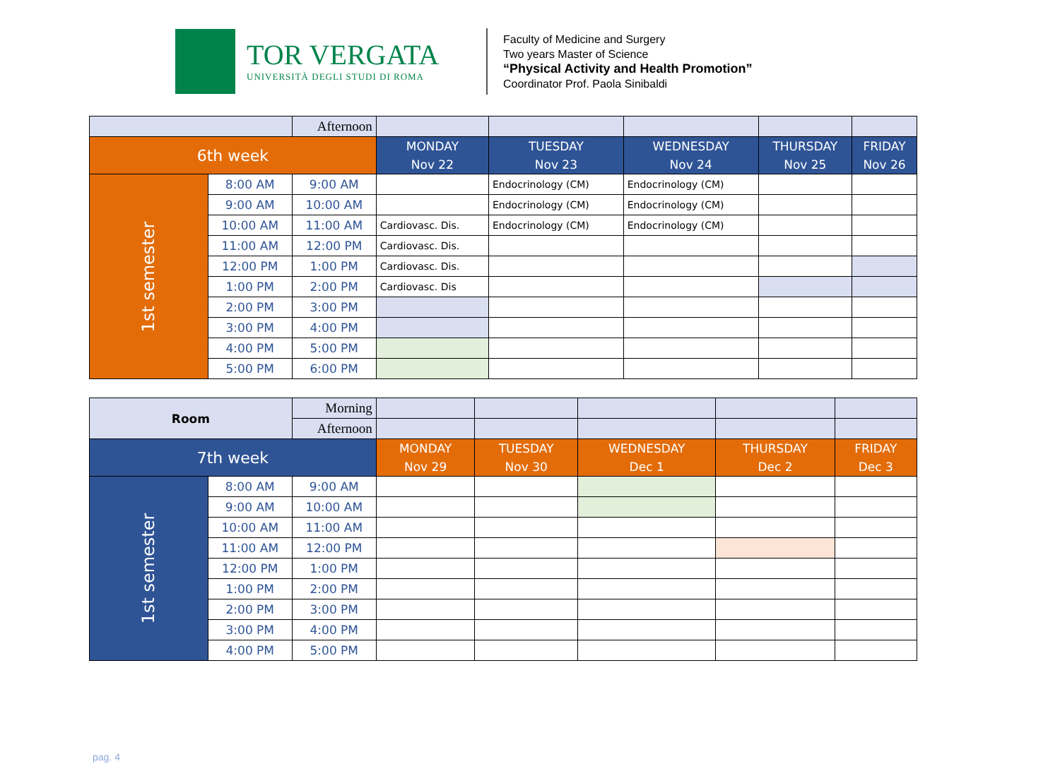TOR VERGATA
UNIVERSITÀ DEGLI STUDI DI ROMA
Faculty of Medicine and Surgery
Two years Master of Science
“Physical Activity and Health Promotion”
Coordinator Prof. Paola Sinibaldi
| | | Afternoon | | | | | |
| 6th week | | | MONDAY Nov 22 | TUESDAY Nov 23 | WEDNESDAY Nov 24 | THURSDAY Nov 25 | FRIDAY Nov 26 |
| 1st semester | 8:00 AM | 9:00 AM | | Endocrinology (CM) | Endocrinology (CM) | | |
| | 9:00 AM | 10:00 AM | | Endocrinology (CM) | Endocrinology (CM) | | |
| | 10:00 AM | 11:00 AM | Cardiovasc. Dis. | Endocrinology (CM) | Endocrinology (CM) | | |
| | 11:00 AM | 12:00 PM | Cardiovasc. Dis. | | | | |
| | 12:00 PM | 1:00 PM | Cardiovasc. Dis. | | | | |
| | 1:00 PM | 2:00 PM | Cardiovasc. Dis | | | | |
| | 2:00 PM | 3:00 PM | | | | | |
| | 3:00 PM | 4:00 PM | | | | | |
| | 4:00 PM | 5:00 PM | | | | | |
| | 5:00 PM | 6:00 PM | | | | | |
| Room | | Morning | | | | | |
| | | Afternoon | | | | | |
| 7th week | | | MONDAY Nov 29 | TUESDAY Nov 30 | WEDNESDAY Dec 1 | THURSDAY Dec 2 | FRIDAY Dec 3 |
| 1st semester | 8:00 AM | 9:00 AM | | | | | |
| | 9:00 AM | 10:00 AM | | | | | |
| | 10:00 AM | 11:00 AM | | | | | |
| | 11:00 AM | 12:00 PM | | | | | |
| | 12:00 PM | 1:00 PM | | | | | |
| | 1:00 PM | 2:00 PM | | | | | |
| | 2:00 PM | 3:00 PM | | | | | |
| | 3:00 PM | 4:00 PM | | | | | |
| | 4:00 PM | 5:00 PM | | | | | |
pag. 4